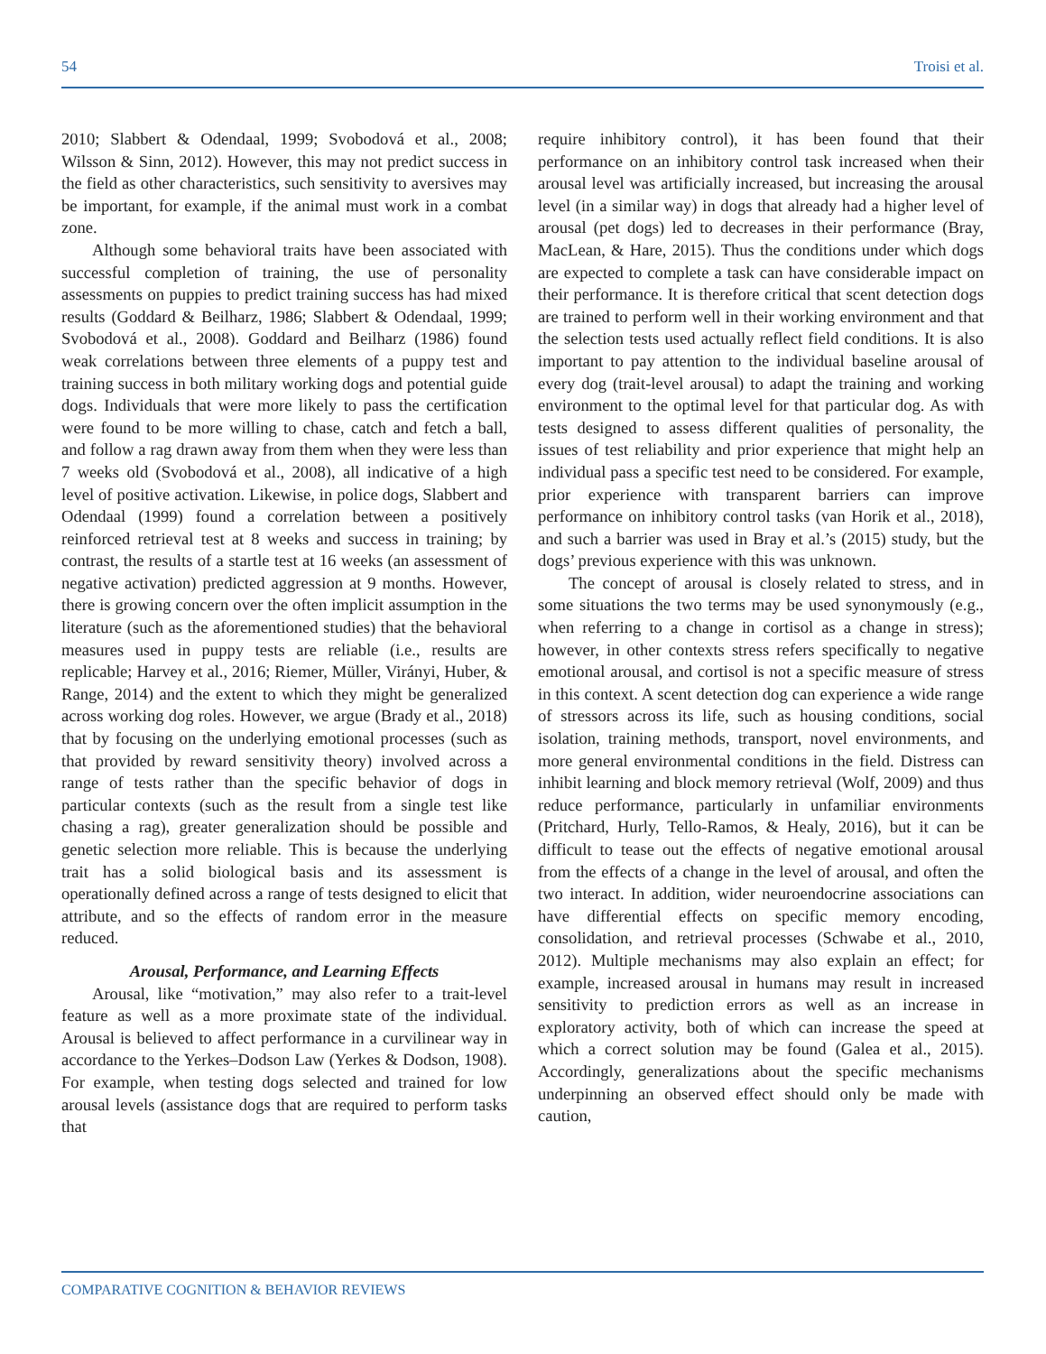54 Troisi et al.
2010; Slabbert & Odendaal, 1999; Svobodová et al., 2008; Wilsson & Sinn, 2012). However, this may not predict success in the field as other characteristics, such sensitivity to aversives may be important, for example, if the animal must work in a combat zone.
Although some behavioral traits have been associated with successful completion of training, the use of personality assessments on puppies to predict training success has had mixed results (Goddard & Beilharz, 1986; Slabbert & Odendaal, 1999; Svobodová et al., 2008). Goddard and Beilharz (1986) found weak correlations between three elements of a puppy test and training success in both military working dogs and potential guide dogs. Individuals that were more likely to pass the certification were found to be more willing to chase, catch and fetch a ball, and follow a rag drawn away from them when they were less than 7 weeks old (Svobodová et al., 2008), all indicative of a high level of positive activation. Likewise, in police dogs, Slabbert and Odendaal (1999) found a correlation between a positively reinforced retrieval test at 8 weeks and success in training; by contrast, the results of a startle test at 16 weeks (an assessment of negative activation) predicted aggression at 9 months. However, there is growing concern over the often implicit assumption in the literature (such as the aforementioned studies) that the behavioral measures used in puppy tests are reliable (i.e., results are replicable; Harvey et al., 2016; Riemer, Müller, Virányi, Huber, & Range, 2014) and the extent to which they might be generalized across working dog roles. However, we argue (Brady et al., 2018) that by focusing on the underlying emotional processes (such as that provided by reward sensitivity theory) involved across a range of tests rather than the specific behavior of dogs in particular contexts (such as the result from a single test like chasing a rag), greater generalization should be possible and genetic selection more reliable. This is because the underlying trait has a solid biological basis and its assessment is operationally defined across a range of tests designed to elicit that attribute, and so the effects of random error in the measure reduced.
Arousal, Performance, and Learning Effects
Arousal, like “motivation,” may also refer to a trait-level feature as well as a more proximate state of the individual. Arousal is believed to affect performance in a curvilinear way in accordance to the Yerkes–Dodson Law (Yerkes & Dodson, 1908). For example, when testing dogs selected and trained for low arousal levels (assistance dogs that are required to perform tasks that
require inhibitory control), it has been found that their performance on an inhibitory control task increased when their arousal level was artificially increased, but increasing the arousal level (in a similar way) in dogs that already had a higher level of arousal (pet dogs) led to decreases in their performance (Bray, MacLean, & Hare, 2015). Thus the conditions under which dogs are expected to complete a task can have considerable impact on their performance. It is therefore critical that scent detection dogs are trained to perform well in their working environment and that the selection tests used actually reflect field conditions. It is also important to pay attention to the individual baseline arousal of every dog (trait-level arousal) to adapt the training and working environment to the optimal level for that particular dog. As with tests designed to assess different qualities of personality, the issues of test reliability and prior experience that might help an individual pass a specific test need to be considered. For example, prior experience with transparent barriers can improve performance on inhibitory control tasks (van Horik et al., 2018), and such a barrier was used in Bray et al.’s (2015) study, but the dogs’ previous experience with this was unknown.
The concept of arousal is closely related to stress, and in some situations the two terms may be used synonymously (e.g., when referring to a change in cortisol as a change in stress); however, in other contexts stress refers specifically to negative emotional arousal, and cortisol is not a specific measure of stress in this context. A scent detection dog can experience a wide range of stressors across its life, such as housing conditions, social isolation, training methods, transport, novel environments, and more general environmental conditions in the field. Distress can inhibit learning and block memory retrieval (Wolf, 2009) and thus reduce performance, particularly in unfamiliar environments (Pritchard, Hurly, Tello-Ramos, & Healy, 2016), but it can be difficult to tease out the effects of negative emotional arousal from the effects of a change in the level of arousal, and often the two interact. In addition, wider neuroendocrine associations can have differential effects on specific memory encoding, consolidation, and retrieval processes (Schwabe et al., 2010, 2012). Multiple mechanisms may also explain an effect; for example, increased arousal in humans may result in increased sensitivity to prediction errors as well as an increase in exploratory activity, both of which can increase the speed at which a correct solution may be found (Galea et al., 2015). Accordingly, generalizations about the specific mechanisms underpinning an observed effect should only be made with caution,
COMPARATIVE COGNITION & BEHAVIOR REVIEWS